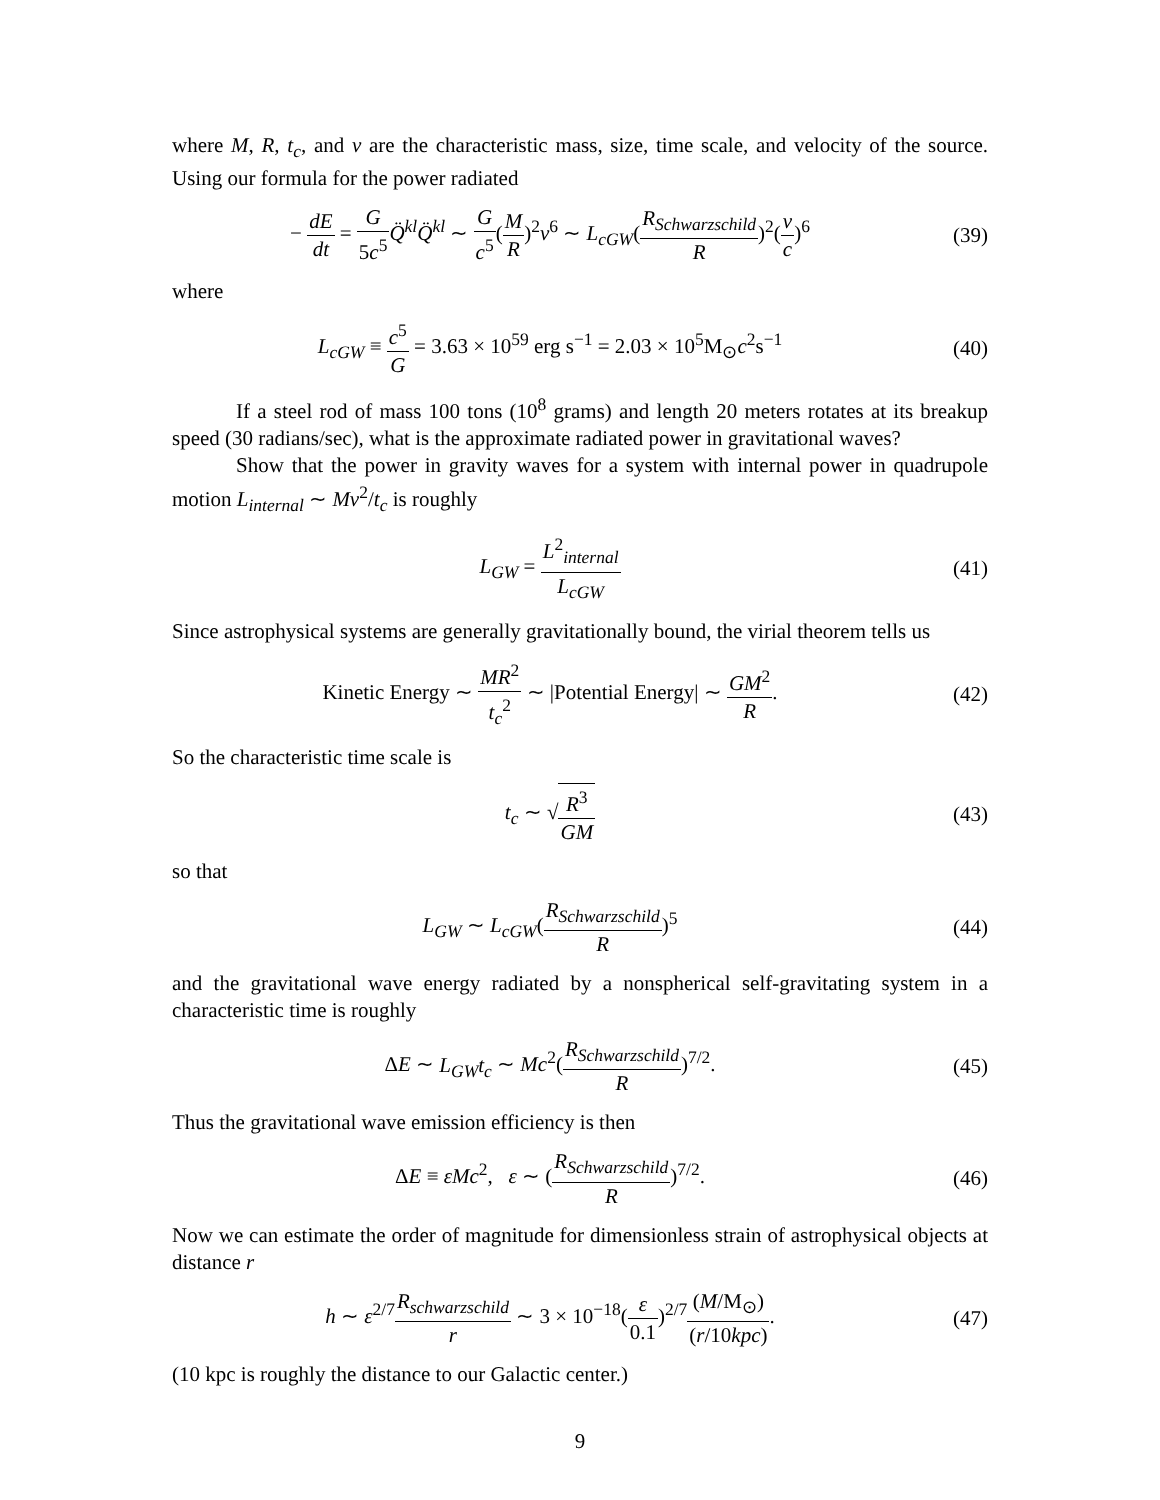where M, R, t<sub>c</sub>, and v are the characteristic mass, size, time scale, and velocity of the source. Using our formula for the power radiated
− dE dt = G 5c<sup>5</sup> Q̈<sup>kl</sup>Q̈<sup>kl</sup> ∼ G c<sup>5</sup>(M R)<sup>2</sup>v<sup>6</sup> ∼ L<sub>cGW</sub>(R<sub>Schwarzschild</sub> R)<sup>2</sup>(v c)<sup>6</sup>
(39)
where
L<sub>cGW</sub> ≡ c<sup>5</sup> G = 3.63 × 10<sup>59</sup> erg s<sup>−1</sup> = 2.03 × 10<sup>5</sup>M<sub>⊙</sub>c<sup>2</sup>s<sup>−1</sup>
(40)
If a steel rod of mass 100 tons (10<sup>8</sup> grams) and length 20 meters rotates at its breakup speed (30 radians/sec), what is the approximate radiated power in gravitational waves?
Show that the power in gravity waves for a system with internal power in quadrupole motion L<sub>internal</sub> ∼ Mv<sup>2</sup>/t<sub>c</sub> is roughly
L<sub>GW</sub> = L<sup>2</sup><sub>internal</sub> L<sub>cGW</sub> (41)
Since astrophysical systems are generally gravitationally bound, the virial theorem tells us
Kinetic Energy ∼ MR<sup>2</sup> t<sub>c</sub><sup>2</sup> ∼ |Potential Energy| ∼ GM<sup>2</sup> R.
(42)
So the characteristic time scale is
t<sub>c</sub> ∼ √R<sup>3</sup> GM (43)
so that
L<sub>GW</sub> ∼ L<sub>cGW</sub>(R<sub>Schwarzschild</sub> R)<sup>5</sup> (44)
and the gravitational wave energy radiated by a nonspherical self-gravitating system in a characteristic time is roughly
ΔE ∼ L<sub>GW</sub>t<sub>c</sub> ∼ Mc<sup>2</sup>(R<sub>Schwarzschild</sub> R)<sup>7/2</sup>.
(45)
Thus the gravitational wave emission efficiency is then
ΔE ≡ εMc<sup>2</sup>, ε ∼ (R<sub>Schwarzschild</sub> R)<sup>7/2</sup>.
(46)
Now we can estimate the order of magnitude for dimensionless strain of astrophysical objects at distance r
h ∼ ε<sup>2/7</sup>R<sub>schwarzschild</sub> r ∼ 3 × 10<sup>−18</sup>(ε 0.1)<sup>2/7</sup>(M/M<sub>⊙</sub>) (r/10kpc).
(47)
(10 kpc is roughly the distance to our Galactic center.)
9